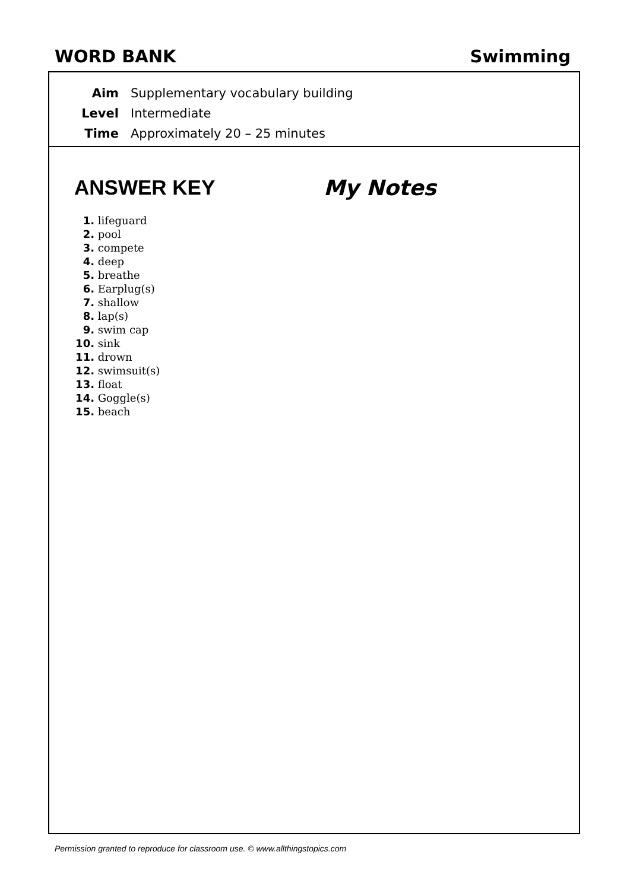WORD BANK Swimming
Aim Supplementary vocabulary building
Level Intermediate
Time Approximately 20 – 25 minutes
ANSWER KEY
1. lifeguard
2. pool
3. compete
4. deep
5. breathe
6. Earplug(s)
7. shallow
8. lap(s)
9. swim cap
10. sink
11. drown
12. swimsuit(s)
13. float
14. Goggle(s)
15. beach
My Notes
Permission granted to reproduce for classroom use. © www.allthingstopics.com